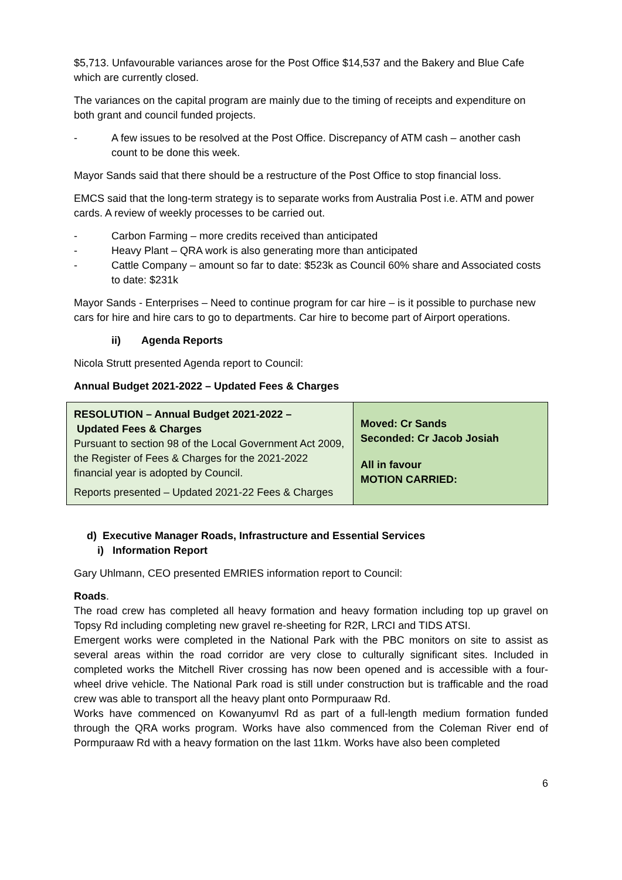$5,713. Unfavourable variances arose for the Post Office $14,537 and the Bakery and Blue Cafe which are currently closed.
The variances on the capital program are mainly due to the timing of receipts and expenditure on both grant and council funded projects.
- A few issues to be resolved at the Post Office. Discrepancy of ATM cash – another cash count to be done this week.
Mayor Sands said that there should be a restructure of the Post Office to stop financial loss.
EMCS said that the long-term strategy is to separate works from Australia Post i.e. ATM and power cards. A review of weekly processes to be carried out.
- Carbon Farming – more credits received than anticipated
- Heavy Plant – QRA work is also generating more than anticipated
- Cattle Company – amount so far to date: $523k as Council 60% share and Associated costs to date: $231k
Mayor Sands - Enterprises – Need to continue program for car hire – is it possible to purchase new cars for hire and hire cars to go to departments. Car hire to become part of Airport operations.
ii) Agenda Reports
Nicola Strutt presented Agenda report to Council:
Annual Budget 2021-2022 – Updated Fees & Charges
| RESOLUTION – Annual Budget 2021-2022 – Updated Fees & Charges Pursuant to section 98 of the Local Government Act 2009, the Register of Fees & Charges for the 2021-2022 financial year is adopted by Council. Reports presented – Updated 2021-22 Fees & Charges | Moved: Cr Sands Seconded: Cr Jacob Josiah All in favour MOTION CARRIED: |
d) Executive Manager Roads, Infrastructure and Essential Services
i) Information Report
Gary Uhlmann, CEO presented EMRIES information report to Council:
Roads.
The road crew has completed all heavy formation and heavy formation including top up gravel on Topsy Rd including completing new gravel re-sheeting for R2R, LRCI and TIDS ATSI.
Emergent works were completed in the National Park with the PBC monitors on site to assist as several areas within the road corridor are very close to culturally significant sites. Included in completed works the Mitchell River crossing has now been opened and is accessible with a four-wheel drive vehicle. The National Park road is still under construction but is trafficable and the road crew was able to transport all the heavy plant onto Pormpuraaw Rd.
Works have commenced on Kowanyumvl Rd as part of a full-length medium formation funded through the QRA works program. Works have also commenced from the Coleman River end of Pormpuraaw Rd with a heavy formation on the last 11km. Works have also been completed
6